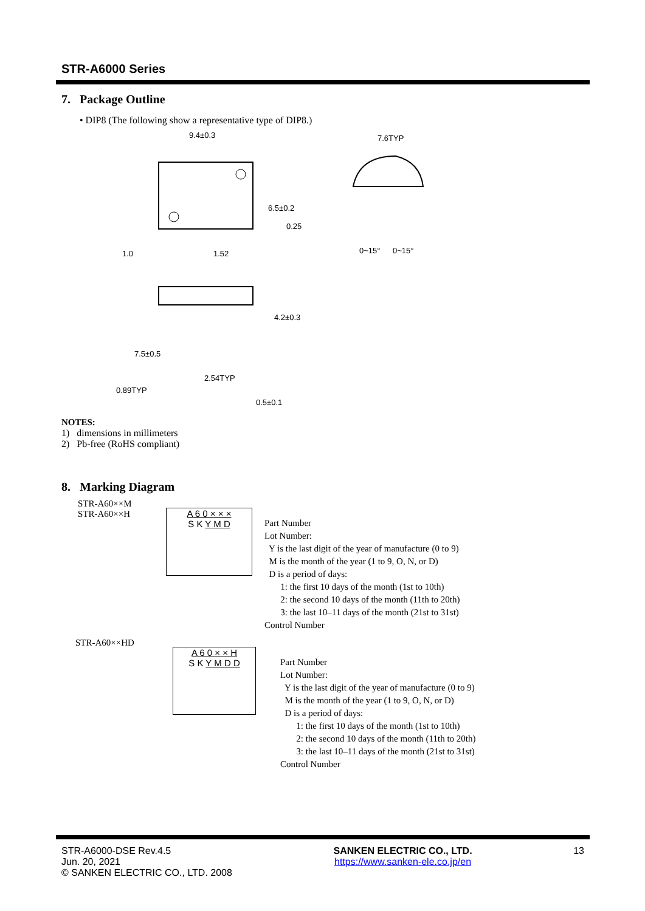STR-A6000 Series
7. Package Outline
• DIP8 (The following show a representative type of DIP8.)
9.4±0.3
6.5±0.2
1.0
1.52
7.6TYP
0~15°
0~15°
0.25
7.5±0.5
4.2±0.3
2.54TYP
0.89TYP
0.5±0.1
NOTES:
1) dimensions in millimeters
2) Pb-free (RoHS compliant)
8. Marking Diagram
STR-A60××M
STR-A60××H
A 6 0 × × ×
S K Y M D
Part Number
Lot Number:
Y is the last digit of the year of manufacture (0 to 9)
M is the month of the year (1 to 9, O, N, or D)
D is a period of days:
1: the first 10 days of the month (1st to 10th)
2: the second 10 days of the month (11th to 20th)
3: the last 10–11 days of the month (21st to 31st)
Control Number
STR-A60××HD
A 6 0 × × H
S K Y M D D
Part Number
Lot Number:
Y is the last digit of the year of manufacture (0 to 9)
M is the month of the year (1 to 9, O, N, or D)
D is a period of days:
1: the first 10 days of the month (1st to 10th)
2: the second 10 days of the month (11th to 20th)
3: the last 10–11 days of the month (21st to 31st)
Control Number
STR-A6000-DSE Rev.4.5
Jun. 20, 2021
© SANKEN ELECTRIC CO., LTD. 2008
SANKEN ELECTRIC CO., LTD.
https://www.sanken-ele.co.jp/en
13